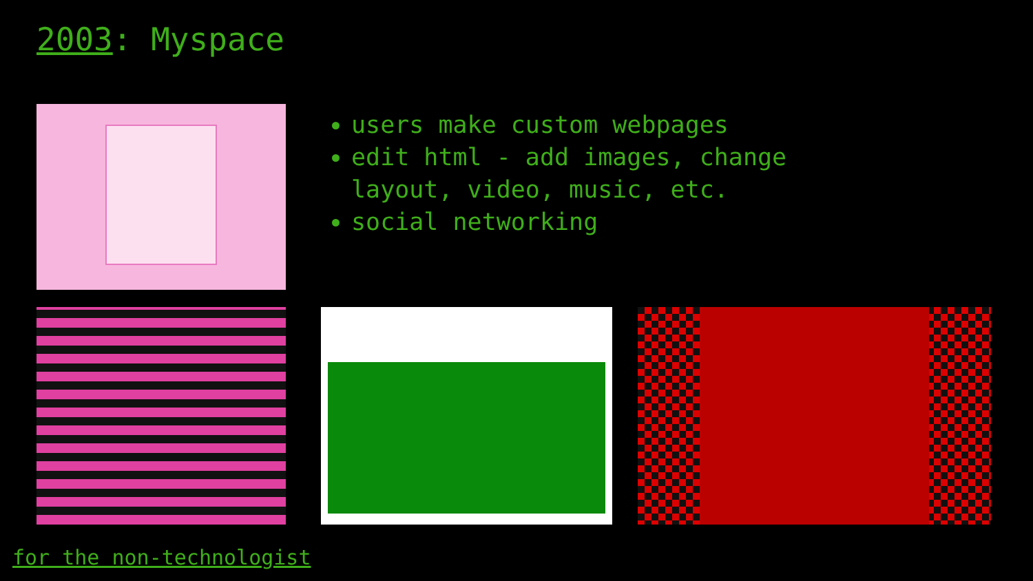2003: Myspace
users make custom webpages
edit html - add images, change layout, video, music, etc.
social networking
for the non-technologist